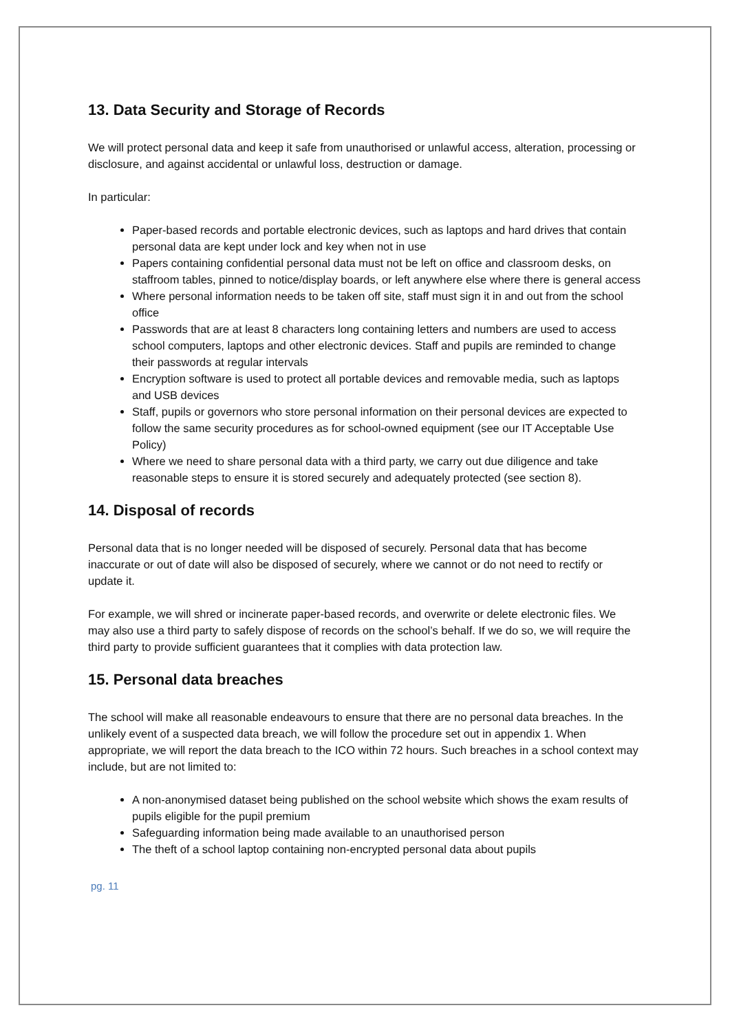13. Data Security and Storage of Records
We will protect personal data and keep it safe from unauthorised or unlawful access, alteration, processing or disclosure, and against accidental or unlawful loss, destruction or damage.
In particular:
Paper-based records and portable electronic devices, such as laptops and hard drives that contain personal data are kept under lock and key when not in use
Papers containing confidential personal data must not be left on office and classroom desks, on staffroom tables, pinned to notice/display boards, or left anywhere else where there is general access
Where personal information needs to be taken off site, staff must sign it in and out from the school office
Passwords that are at least 8 characters long containing letters and numbers are used to access school computers, laptops and other electronic devices. Staff and pupils are reminded to change their passwords at regular intervals
Encryption software is used to protect all portable devices and removable media, such as laptops and USB devices
Staff, pupils or governors who store personal information on their personal devices are expected to follow the same security procedures as for school-owned equipment (see our IT Acceptable Use Policy)
Where we need to share personal data with a third party, we carry out due diligence and take reasonable steps to ensure it is stored securely and adequately protected (see section 8).
14. Disposal of records
Personal data that is no longer needed will be disposed of securely. Personal data that has become inaccurate or out of date will also be disposed of securely, where we cannot or do not need to rectify or update it.
For example, we will shred or incinerate paper-based records, and overwrite or delete electronic files. We may also use a third party to safely dispose of records on the school’s behalf. If we do so, we will require the third party to provide sufficient guarantees that it complies with data protection law.
15. Personal data breaches
The school will make all reasonable endeavours to ensure that there are no personal data breaches. In the unlikely event of a suspected data breach, we will follow the procedure set out in appendix 1. When appropriate, we will report the data breach to the ICO within 72 hours. Such breaches in a school context may include, but are not limited to:
A non-anonymised dataset being published on the school website which shows the exam results of pupils eligible for the pupil premium
Safeguarding information being made available to an unauthorised person
The theft of a school laptop containing non-encrypted personal data about pupils
pg. 11